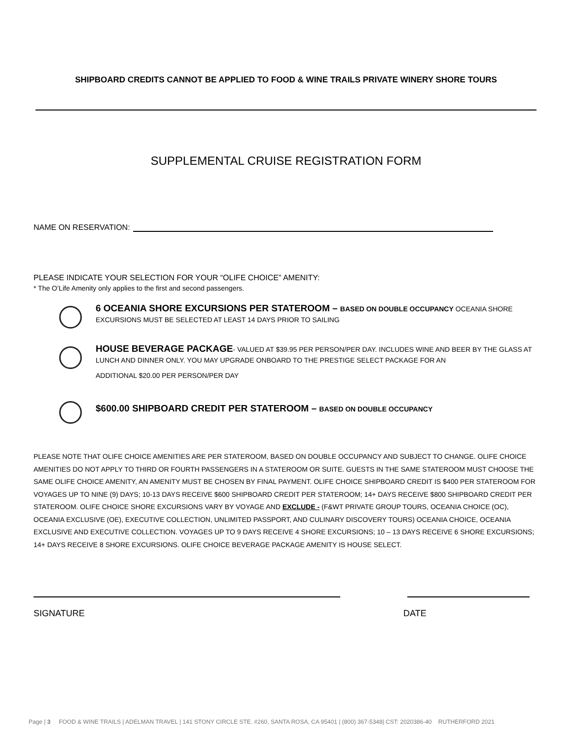SHIPBOARD CREDITS CANNOT BE APPLIED TO FOOD & WINE TRAILS PRIVATE WINERY SHORE TOURS
SUPPLEMENTAL CRUISE REGISTRATION FORM
NAME ON RESERVATION:
PLEASE INDICATE YOUR SELECTION FOR YOUR “OLIFE CHOICE” AMENITY:
* The O’Life Amenity only applies to the first and second passengers.
6 OCEANIA SHORE EXCURSIONS PER STATEROOM – BASED ON DOUBLE OCCUPANCY OCEANIA SHORE
EXCURSIONS MUST BE SELECTED AT LEAST 14 DAYS PRIOR TO SAILING
HOUSE BEVERAGE PACKAGE- VALUED AT $39.95 PER PERSON/PER DAY. INCLUDES WINE AND BEER BY THE GLASS AT LUNCH AND DINNER ONLY. YOU MAY UPGRADE ONBOARD TO THE PRESTIGE SELECT PACKAGE FOR AN
ADDITIONAL $20.00 PER PERSON/PER DAY
$600.00 SHIPBOARD CREDIT PER STATEROOM – BASED ON DOUBLE OCCUPANCY
PLEASE NOTE THAT OLIFE CHOICE AMENITIES ARE PER STATEROOM, BASED ON DOUBLE OCCUPANCY AND SUBJECT TO CHANGE. OLIFE CHOICE AMENITIES DO NOT APPLY TO THIRD OR FOURTH PASSENGERS IN A STATEROOM OR SUITE. GUESTS IN THE SAME STATEROOM MUST CHOOSE THE SAME OLIFE CHOICE AMENITY, AN AMENITY MUST BE CHOSEN BY FINAL PAYMENT. OLIFE CHOICE SHIPBOARD CREDIT IS $400 PER STATEROOM FOR VOYAGES UP TO NINE (9) DAYS; 10-13 DAYS RECEIVE $600 SHIPBOARD CREDIT PER STATEROOM; 14+ DAYS RECEIVE $800 SHIPBOARD CREDIT PER STATEROOM. OLIFE CHOICE SHORE EXCURSIONS VARY BY VOYAGE AND EXCLUDE - (F&WT PRIVATE GROUP TOURS, OCEANIA CHOICE (OC), OCEANIA EXCLUSIVE (OE), EXECUTIVE COLLECTION, UNLIMITED PASSPORT, AND CULINARY DISCOVERY TOURS) OCEANIA CHOICE, OCEANIA EXCLUSIVE AND EXECUTIVE COLLECTION. VOYAGES UP TO 9 DAYS RECEIVE 4 SHORE EXCURSIONS; 10 – 13 DAYS RECEIVE 6 SHORE EXCURSIONS; 14+ DAYS RECEIVE 8 SHORE EXCURSIONS. OLIFE CHOICE BEVERAGE PACKAGE AMENITY IS HOUSE SELECT.
SIGNATURE DATE
Page | 3 FOOD & WINE TRAILS | ADELMAN TRAVEL | 141 STONY CIRCLE STE. #260, SANTA ROSA, CA 95401 | (800) 367-5348| CST: 2020386-40 RUTHERFORD 2021